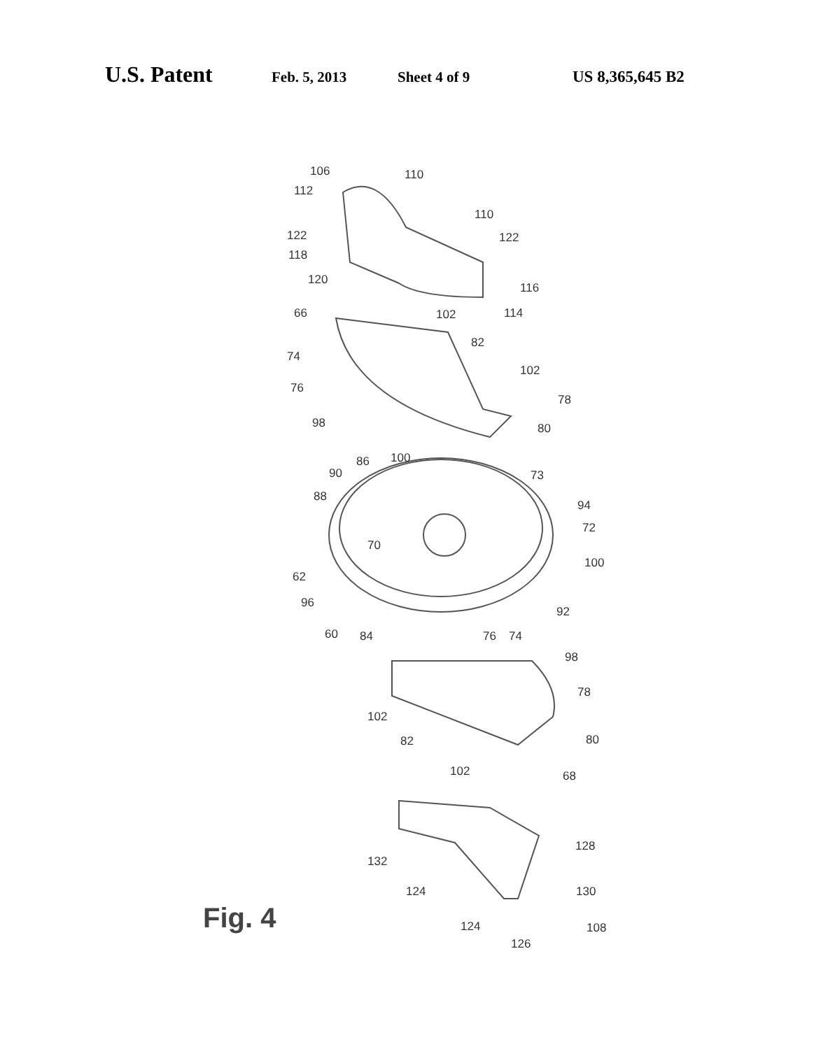U.S. Patent Feb. 5, 2013 Sheet 4 of 9 US 8,365,645 B2
106 110
112
110
122 122
118
120
116
114 66 102
82
74
102
76
78
98 80
86 100
90 73
88
94
72
70
62
100
96
92
60 84 76 74
98
78
102
82 80
102 68
128
132
124 130
124 108
126
Fig. 4